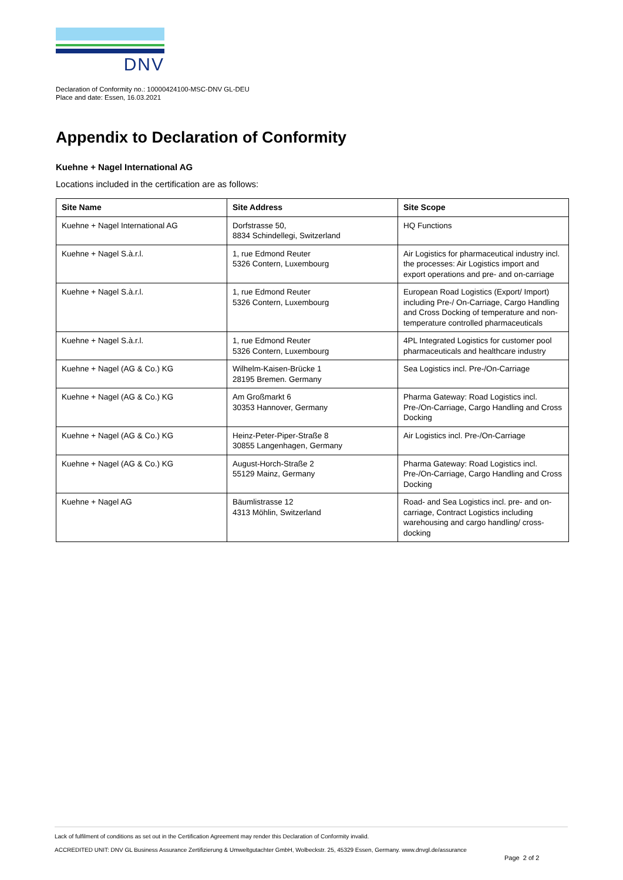DNV
Declaration of Conformity no.: 10000424100-MSC-DNV GL-DEU
Place and date: Essen, 16.03.2021
Appendix to Declaration of Conformity
Kuehne + Nagel International AG
Locations included in the certification are as follows:
| Site Name | Site Address | Site Scope |
| --- | --- | --- |
| Kuehne + Nagel International AG | Dorfstrasse 50, 8834 Schindellegi, Switzerland | HQ Functions |
| Kuehne + Nagel S.à.r.l. | 1, rue Edmond Reuter 5326 Contern, Luxembourg | Air Logistics for pharmaceutical industry incl. the processes: Air Logistics import and export operations and pre- and on-carriage |
| Kuehne + Nagel S.à.r.l. | 1, rue Edmond Reuter 5326 Contern, Luxembourg | European Road Logistics (Export/ Import) including Pre-/ On-Carriage, Cargo Handling and Cross Docking of temperature and non-temperature controlled pharmaceuticals |
| Kuehne + Nagel S.à.r.l. | 1, rue Edmond Reuter 5326 Contern, Luxembourg | 4PL Integrated Logistics for customer pool pharmaceuticals and healthcare industry |
| Kuehne + Nagel (AG & Co.) KG | Wilhelm-Kaisen-Brücke 1 28195 Bremen. Germany | Sea Logistics incl. Pre-/On-Carriage |
| Kuehne + Nagel (AG & Co.) KG | Am Großmarkt 6 30353 Hannover, Germany | Pharma Gateway: Road Logistics incl. Pre-/On-Carriage, Cargo Handling and Cross Docking |
| Kuehne + Nagel (AG & Co.) KG | Heinz-Peter-Piper-Straße 8 30855 Langenhagen, Germany | Air Logistics incl. Pre-/On-Carriage |
| Kuehne + Nagel (AG & Co.) KG | August-Horch-Straße 2 55129 Mainz, Germany | Pharma Gateway: Road Logistics incl. Pre-/On-Carriage, Cargo Handling and Cross Docking |
| Kuehne + Nagel AG | Bäumlistrasse 12 4313 Möhlin, Switzerland | Road- and Sea Logistics incl. pre- and on-carriage, Contract Logistics including warehousing and cargo handling/ cross-docking |
Lack of fulfilment of conditions as set out in the Certification Agreement may render this Declaration of Conformity invalid.
ACCREDITED UNIT: DNV GL Business Assurance Zertifizierung & Umweltgutachter GmbH, Wolbeckstr. 25, 45329 Essen, Germany. www.dnvgl.de/assurance
Page 2 of 2